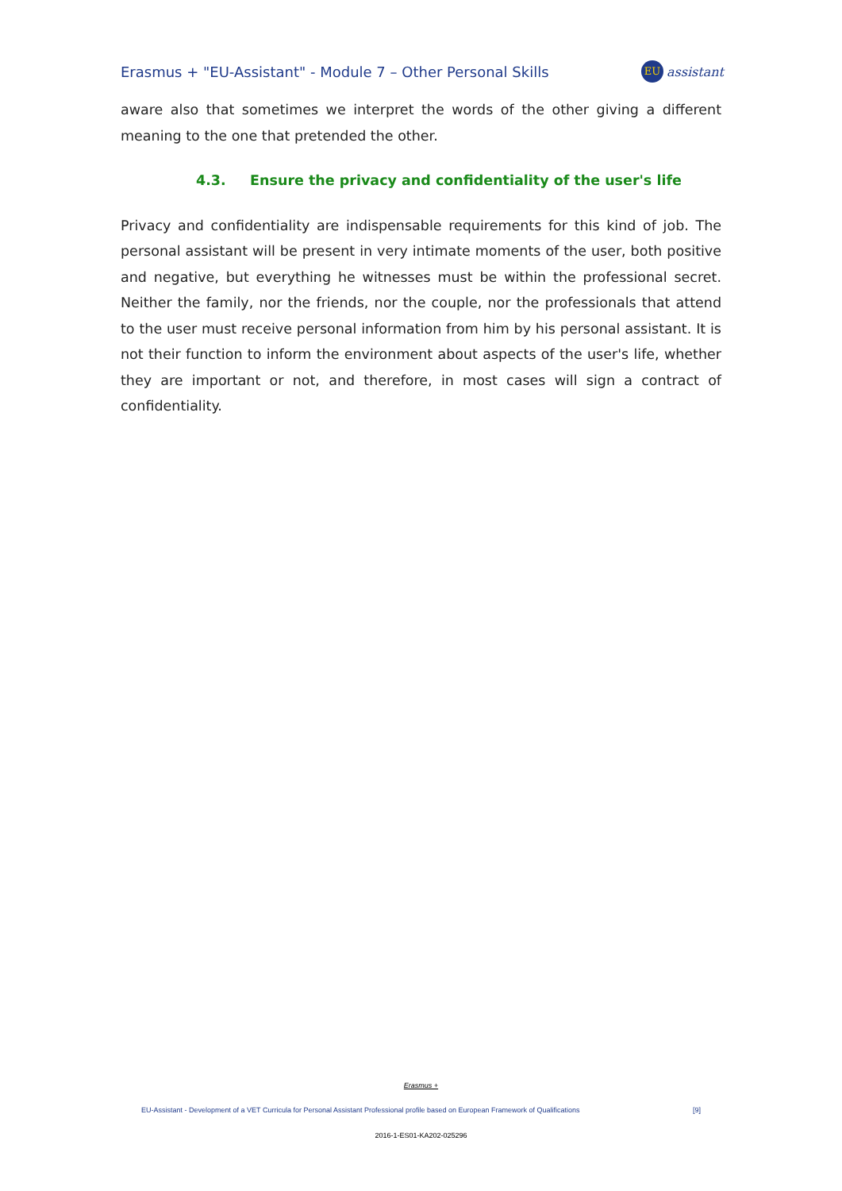Erasmus + "EU-Assistant" - Module 7 – Other Personal Skills
EU assistant
aware also that sometimes we interpret the words of the other giving a different meaning to the one that pretended the other.
4.3. Ensure the privacy and confidentiality of the user's life
Privacy and confidentiality are indispensable requirements for this kind of job. The personal assistant will be present in very intimate moments of the user, both positive and negative, but everything he witnesses must be within the professional secret. Neither the family, nor the friends, nor the couple, nor the professionals that attend to the user must receive personal information from him by his personal assistant. It is not their function to inform the environment about aspects of the user's life, whether they are important or not, and therefore, in most cases will sign a contract of confidentiality.
Erasmus +
EU-Assistant - Development of a VET Curricula for Personal Assistant Professional profile based on European Framework of Qualifications [9]
2016-1-ES01-KA202-025296